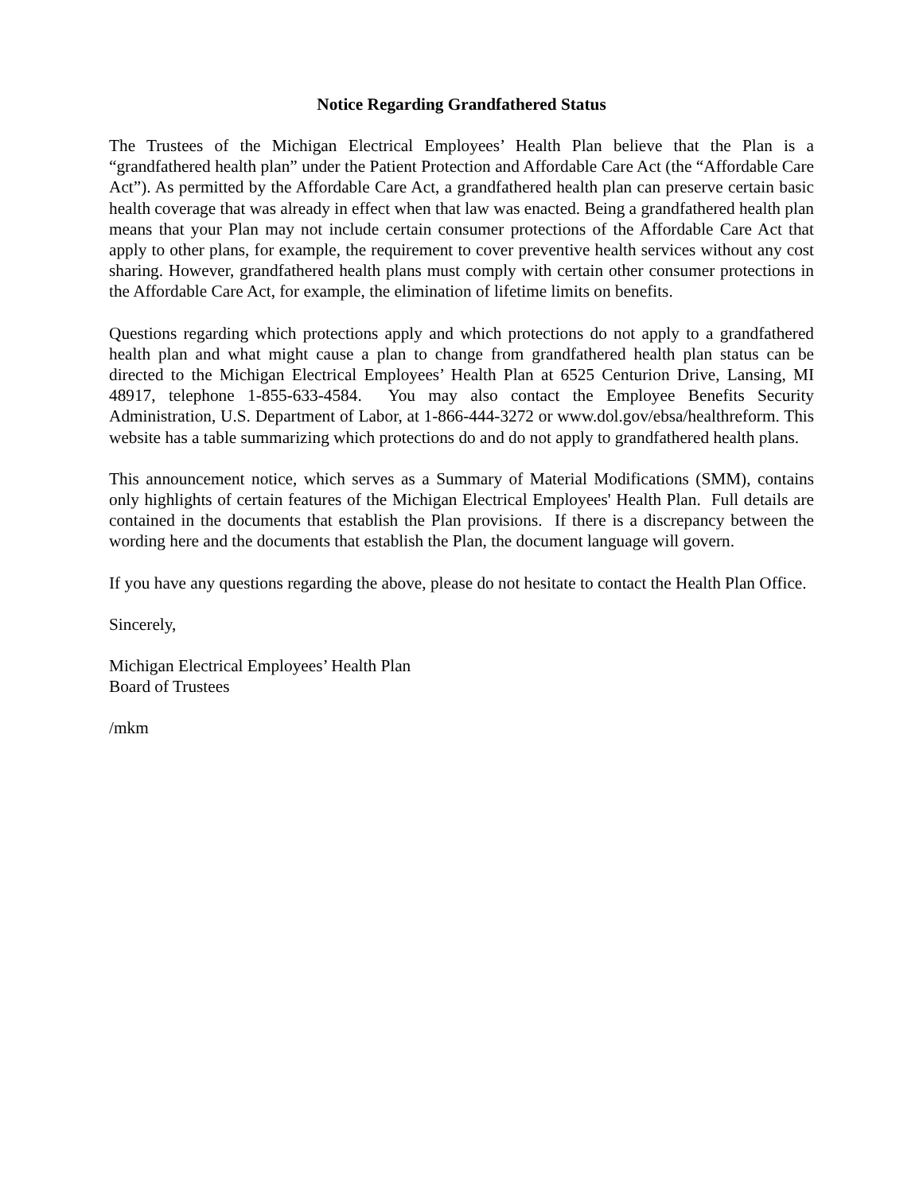Notice Regarding Grandfathered Status
The Trustees of the Michigan Electrical Employees’ Health Plan believe that the Plan is a “grandfathered health plan” under the Patient Protection and Affordable Care Act (the “Affordable Care Act”). As permitted by the Affordable Care Act, a grandfathered health plan can preserve certain basic health coverage that was already in effect when that law was enacted. Being a grandfathered health plan means that your Plan may not include certain consumer protections of the Affordable Care Act that apply to other plans, for example, the requirement to cover preventive health services without any cost sharing. However, grandfathered health plans must comply with certain other consumer protections in the Affordable Care Act, for example, the elimination of lifetime limits on benefits.
Questions regarding which protections apply and which protections do not apply to a grandfathered health plan and what might cause a plan to change from grandfathered health plan status can be directed to the Michigan Electrical Employees’ Health Plan at 6525 Centurion Drive, Lansing, MI 48917, telephone 1-855-633-4584. You may also contact the Employee Benefits Security Administration, U.S. Department of Labor, at 1-866-444-3272 or www.dol.gov/ebsa/healthreform. This website has a table summarizing which protections do and do not apply to grandfathered health plans.
This announcement notice, which serves as a Summary of Material Modifications (SMM), contains only highlights of certain features of the Michigan Electrical Employees' Health Plan. Full details are contained in the documents that establish the Plan provisions. If there is a discrepancy between the wording here and the documents that establish the Plan, the document language will govern.
If you have any questions regarding the above, please do not hesitate to contact the Health Plan Office.
Sincerely,
Michigan Electrical Employees’ Health Plan
Board of Trustees
/mkm